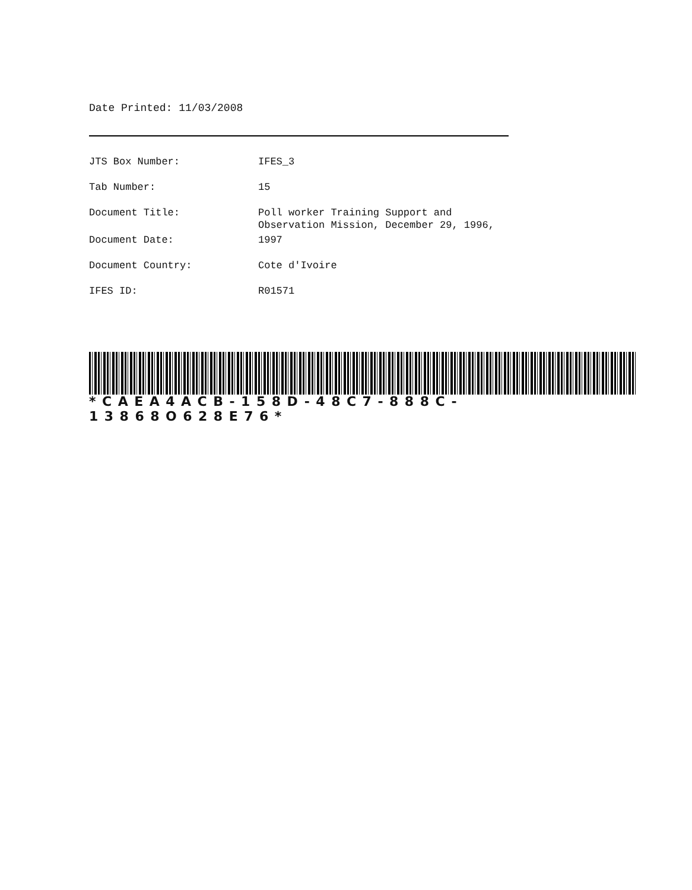Date Printed: 11/03/2008
| JTS Box Number: | IFES_3 |
| Tab Number: | 15 |
| Document Title: | Poll worker Training Support and Observation Mission, December 29, 1996, |
| Document Date: | 1997 |
| Document Country: | Cote d'Ivoire |
| IFES ID: | R01571 |
*CAEA4ACB-158D-48C7-888C-13868O628E76*